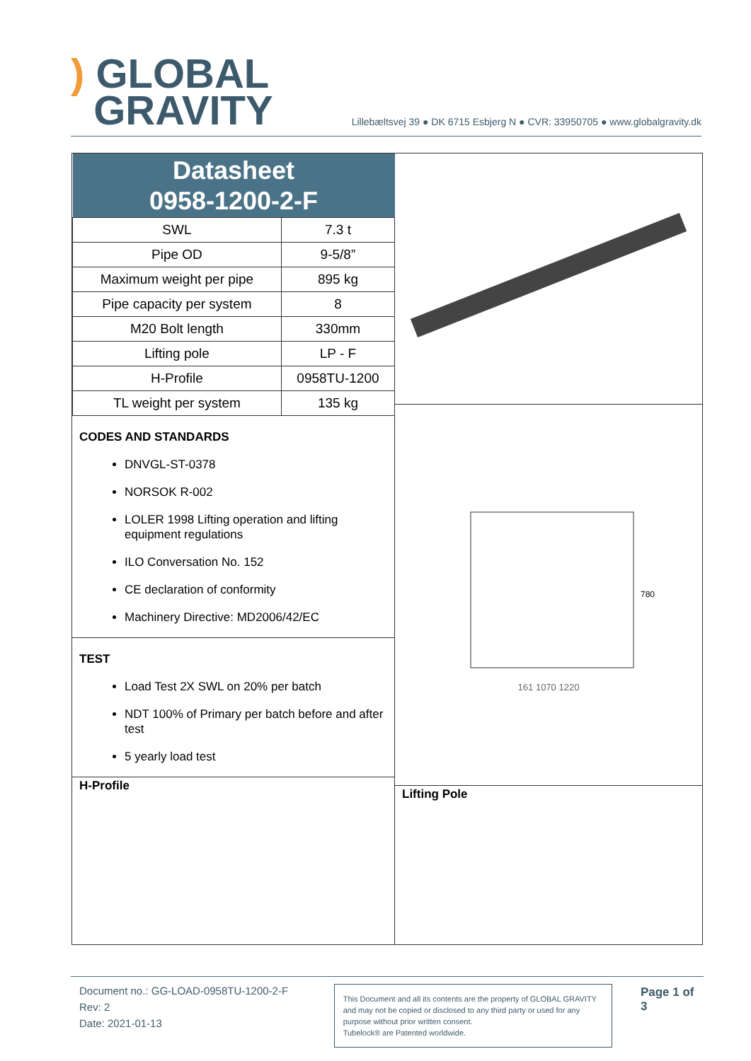) GLOBAL
GRAVITY
Lillebæltsvej 39 ● DK 6715 Esbjerg N ● CVR: 33950705 ● www.globalgravity.dk
| Datasheet 0958-1200-2-F | |
| --- | --- |
| SWL | 7.3 t |
| Pipe OD | 9-5/8” |
| Maximum weight per pipe | 895 kg |
| Pipe capacity per system | 8 |
| M20 Bolt length | 330mm |
| Lifting pole | LP - F |
| H-Profile | 0958TU-1200 |
| TL weight per system | 135 kg |
CODES AND STANDARDS
DNVGL-ST-0378
NORSOK R-002
LOLER 1998 Lifting operation and lifting equipment regulations
ILO Conversation No. 152
CE declaration of conformity
Machinery Directive: MD2006/42/EC
TEST
Load Test 2X SWL on 20% per batch
NDT 100% of Primary per batch before and after test
5 yearly load test
H-Profile
780
161 1070 1220
Lifting Pole
Document no.: GG-LOAD-0958TU-1200-2-F
Rev: 2
Date: 2021-01-13
This Document and all its contents are the property of GLOBAL GRAVITY and may not be copied or disclosed to any third party or used for any purpose without prior written consent.
Tubelock® are Patented worldwide.
Page 1 of 3